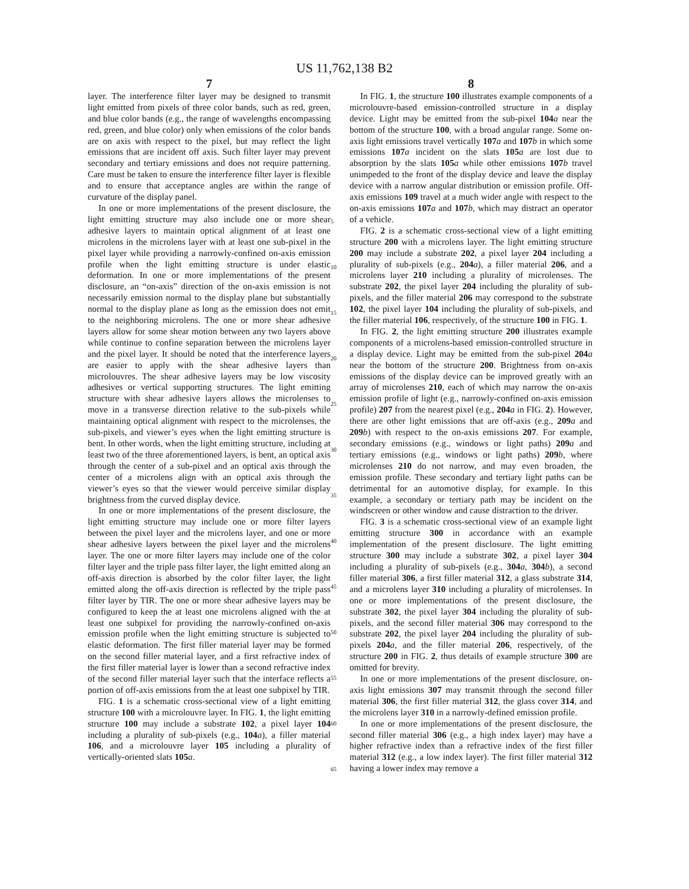US 11,762,138 B2
7
layer. The interference filter layer may be designed to transmit light emitted from pixels of three color bands, such as red, green, and blue color bands (e.g., the range of wavelengths encompassing red, green, and blue color) only when emissions of the color bands are on axis with respect to the pixel, but may reflect the light emissions that are incident off axis. Such filter layer may prevent secondary and tertiary emissions and does not require patterning. Care must be taken to ensure the interference filter layer is flexible and to ensure that acceptance angles are within the range of curvature of the display panel.
In one or more implementations of the present disclosure, the light emitting structure may also include one or more shear adhesive layers to maintain optical alignment of at least one microlens in the microlens layer with at least one sub-pixel in the pixel layer while providing a narrowly-confined on-axis emission profile when the light emitting structure is under elastic deformation. In one or more implementations of the present disclosure, an “on-axis” direction of the on-axis emission is not necessarily emission normal to the display plane but substantially normal to the display plane as long as the emission does not emit to the neighboring microlens. The one or more shear adhesive layers allow for some shear motion between any two layers above while continue to confine separation between the microlens layer and the pixel layer. It should be noted that the interference layers are easier to apply with the shear adhesive layers than microlouvres. The shear adhesive layers may be low viscosity adhesives or vertical supporting structures. The light emitting structure with shear adhesive layers allows the microlenses to move in a transverse direction relative to the sub-pixels while maintaining optical alignment with respect to the microlenses, the sub-pixels, and viewer’s eyes when the light emitting structure is bent. In other words, when the light emitting structure, including at least two of the three aforementioned layers, is bent, an optical axis through the center of a sub-pixel and an optical axis through the center of a microlens align with an optical axis through the viewer’s eyes so that the viewer would perceive similar display brightness from the curved display device.
In one or more implementations of the present disclosure, the light emitting structure may include one or more filter layers between the pixel layer and the microlens layer, and one or more shear adhesive layers between the pixel layer and the microlens layer. The one or more filter layers may include one of the color filter layer and the triple pass filter layer, the light emitted along an off-axis direction is absorbed by the color filter layer, the light emitted along the off-axis direction is reflected by the triple pass filter layer by TIR. The one or more shear adhesive layers may be configured to keep the at least one microlens aligned with the at least one subpixel for providing the narrowly-confined on-axis emission profile when the light emitting structure is subjected to elastic deformation. The first filler material layer may be formed on the second filler material layer, and a first refractive index of the first filler material layer is lower than a second refractive index of the second filler material layer such that the interface reflects a portion of off-axis emissions from the at least one subpixel by TIR.
FIG. 1 is a schematic cross-sectional view of a light emitting structure 100 with a microlouvre layer. In FIG. 1, the light emitting structure 100 may include a substrate 102, a pixel layer 104 including a plurality of sub-pixels (e.g., 104 a), a filler material 106, and a microlouvre layer 105 including a plurality of vertically-oriented slats 105 a.
5
10
15
20
25
30
35
40
45
50
55
60
65
8
In FIG. 1, the structure 100 illustrates example components of a microlouvre-based emission-controlled structure in a display device. Light may be emitted from the sub-pixel 104 a near the bottom of the structure 100, with a broad angular range. Some on-axis light emissions travel vertically 107 a and 107 b in which some emissions 107 a incident on the slats 105 a are lost due to absorption by the slats 105 a while other emissions 107 b travel unimpeded to the front of the display device and leave the display device with a narrow angular distribution or emission profile. Off-axis emissions 109 travel at a much wider angle with respect to the on-axis emissions 107 a and 107 b, which may distract an operator of a vehicle.
FIG. 2 is a schematic cross-sectional view of a light emitting structure 200 with a microlens layer. The light emitting structure 200 may include a substrate 202, a pixel layer 204 including a plurality of sub-pixels (e.g., 204 a), a filler material 206, and a microlens layer 210 including a plurality of microlenses. The substrate 202, the pixel layer 204 including the plurality of sub-pixels, and the filler material 206 may correspond to the substrate 102, the pixel layer 104 including the plurality of sub-pixels, and the filler material 106, respectively, of the structure 100 in FIG. 1.
In FIG. 2, the light emitting structure 200 illustrates example components of a microlens-based emission-controlled structure in a display device. Light may be emitted from the sub-pixel 204 a near the bottom of the structure 200. Brightness from on-axis emissions of the display device can be improved greatly with an array of microlenses 210, each of which may narrow the on-axis emission profile of light (e.g., narrowly-confined on-axis emission profile) 207 from the nearest pixel (e.g., 204 a in FIG. 2). However, there are other light emissions that are off-axis (e.g., 209 a and 209 b) with respect to the on-axis emissions 207. For example, secondary emissions (e.g., windows or light paths) 209 a and tertiary emissions (e.g., windows or light paths) 209 b, where microlenses 210 do not narrow, and may even broaden, the emission profile. These secondary and tertiary light paths can be detrimental for an automotive display, for example. In this example, a secondary or tertiary path may be incident on the windscreen or other window and cause distraction to the driver.
FIG. 3 is a schematic cross-sectional view of an example light emitting structure 300 in accordance with an example implementation of the present disclosure. The light emitting structure 300 may include a substrate 302, a pixel layer 304 including a plurality of sub-pixels (e.g., 304 a, 304 b), a second filler material 306, a first filler material 312, a glass substrate 314, and a microlens layer 310 including a plurality of microlenses. In one or more implementations of the present disclosure, the substrate 302, the pixel layer 304 including the plurality of sub-pixels, and the second filler material 306 may correspond to the substrate 202, the pixel layer 204 including the plurality of sub-pixels 204 a, and the filler material 206, respectively, of the structure 200 in FIG. 2, thus details of example structure 300 are omitted for brevity.
In one or more implementations of the present disclosure, on-axis light emissions 307 may transmit through the second filler material 306, the first filler material 312, the glass cover 314, and the microlens layer 310 in a narrowly-defined emission profile.
In one or more implementations of the present disclosure, the second filler material 306 (e.g., a high index layer) may have a higher refractive index than a refractive index of the first filler material 312 (e.g., a low index layer). The first filler material 312 having a lower index may remove a